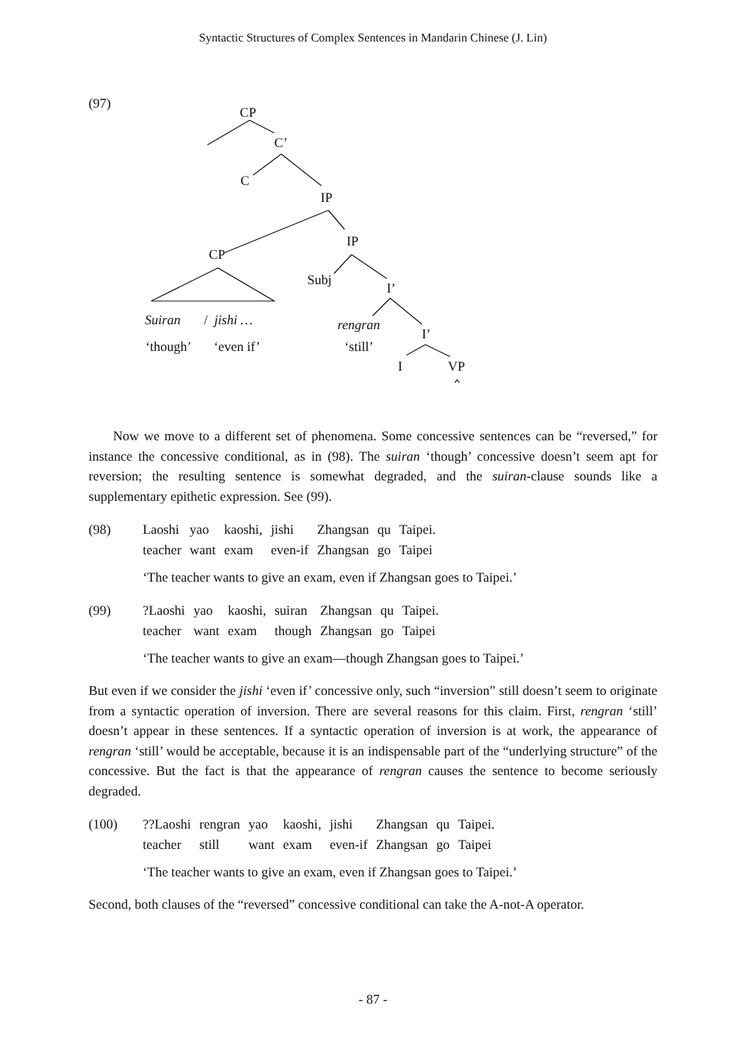Syntactic Structures of Complex Sentences in Mandarin Chinese (J. Lin)
(97)
CP
C’
C
IP
IP
CP
Subj
I’
Suiran / jishi … rengran
I’
‘though’ ‘even if’ ‘still’
I VP
Now we move to a different set of phenomena. Some concessive sentences can be “reversed,” for instance the concessive conditional, as in (98). The suiran ‘though’ concessive doesn’t seem apt for reversion; the resulting sentence is somewhat degraded, and the suiran-clause sounds like a supplementary epithetic expression. See (99).
| (98) | Laoshi | yao | kaoshi, | jishi | Zhangsan | qu | Taipei. |
| | teacher | want | exam | even-if | Zhangsan | go | Taipei |
‘The teacher wants to give an exam, even if Zhangsan goes to Taipei.’
| (99) | ?Laoshi | yao | kaoshi, | suiran | Zhangsan | qu | Taipei. |
| | teacher | want | exam | though | Zhangsan | go | Taipei |
‘The teacher wants to give an exam—though Zhangsan goes to Taipei.’
But even if we consider the jishi ‘even if’ concessive only, such “inversion” still doesn’t seem to originate from a syntactic operation of inversion. There are several reasons for this claim. First, rengran ‘still’ doesn’t appear in these sentences. If a syntactic operation of inversion is at work, the appearance of rengran ‘still’ would be acceptable, because it is an indispensable part of the “underlying structure” of the concessive. But the fact is that the appearance of rengran causes the sentence to become seriously degraded.
| (100) | ??Laoshi | rengran | yao | kaoshi, | jishi | Zhangsan | qu | Taipei. |
| | teacher | still | want | exam | even-if | Zhangsan | go | Taipei |
‘The teacher wants to give an exam, even if Zhangsan goes to Taipei.’
Second, both clauses of the “reversed” concessive conditional can take the A-not-A operator.
- 87 -